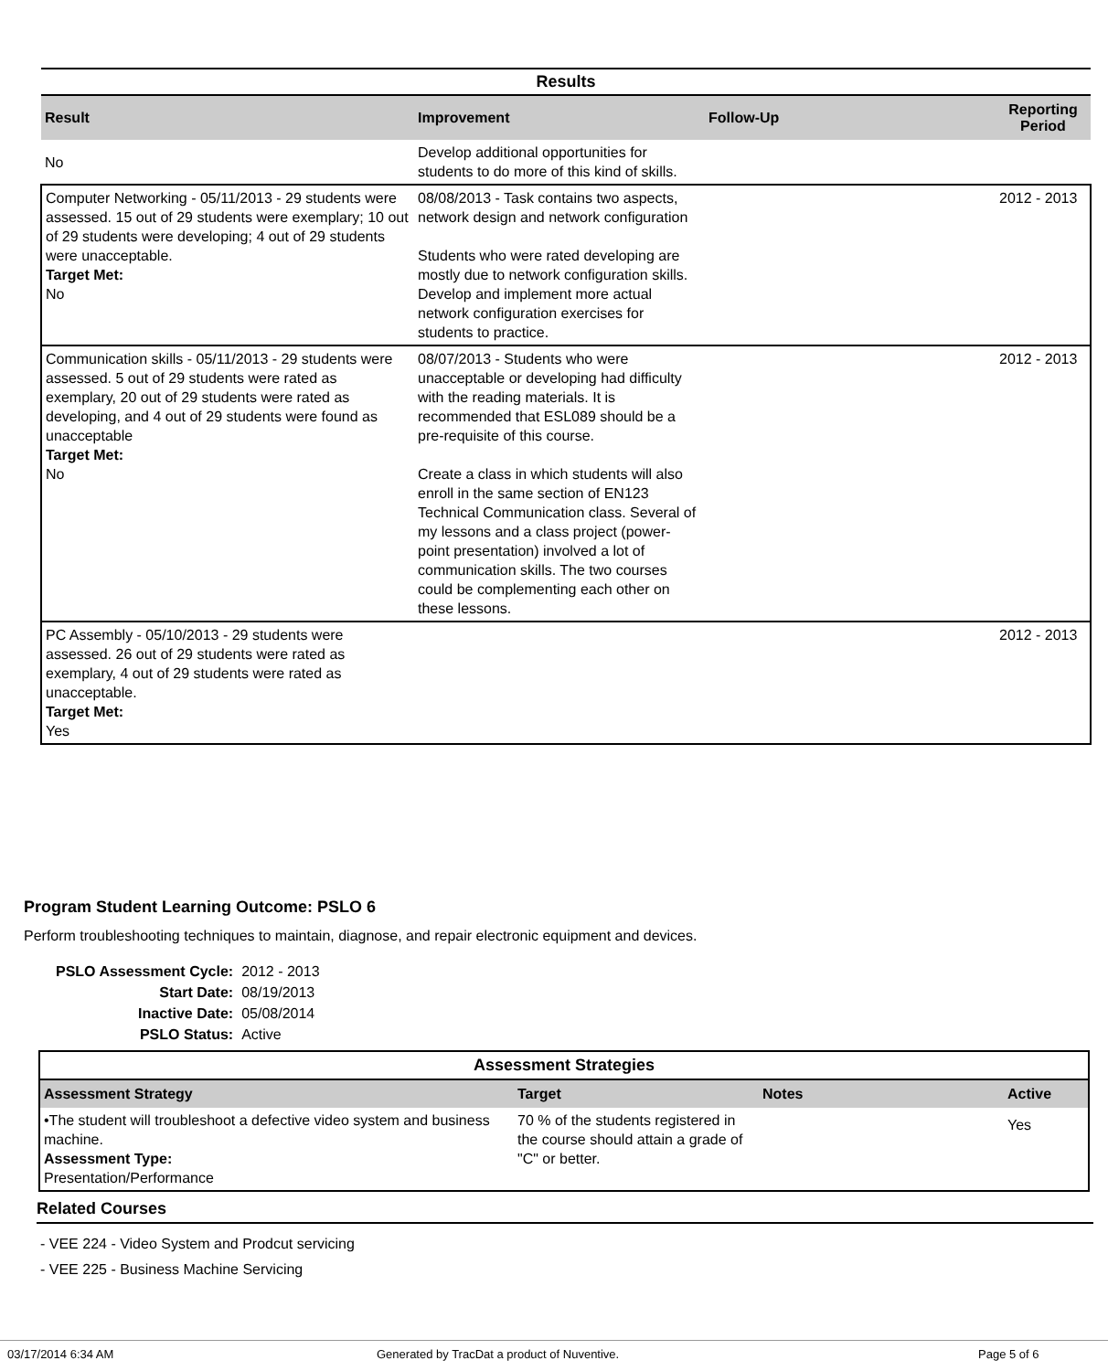| Results | | | |
| Result | Improvement | Follow-Up | Reporting Period |
| No | Develop additional opportunities for students to do more of this kind of skills. | | |
| Computer Networking - 05/11/2013 - 29 students were assessed. 15 out of 29 students were exemplary; 10 out of 29 students were developing; 4 out of 29 students were unacceptable. Target Met: No | 08/08/2013 - Task contains two aspects, network design and network configuration Students who were rated developing are mostly due to network configuration skills. Develop and implement more actual network configuration exercises for students to practice. | | 2012 - 2013 |
| Communication skills - 05/11/2013 - 29 students were assessed. 5 out of 29 students were rated as exemplary, 20 out of 29 students were rated as developing, and 4 out of 29 students were found as unacceptable Target Met: No | 08/07/2013 - Students who were unacceptable or developing had difficulty with the reading materials. It is recommended that ESL089 should be a pre-requisite of this course. Create a class in which students will also enroll in the same section of EN123 Technical Communication class. Several of my lessons and a class project (power-point presentation) involved a lot of communication skills. The two courses could be complementing each other on these lessons. | | 2012 - 2013 |
| PC Assembly - 05/10/2013 - 29 students were assessed. 26 out of 29 students were rated as exemplary, 4 out of 29 students were rated as unacceptable. Target Met: Yes | | | 2012 - 2013 |
Program Student Learning Outcome: PSLO 6
Perform troubleshooting techniques to maintain, diagnose, and repair electronic equipment and devices.
| PSLO Assessment Cycle: | 2012 - 2013 |
| Start Date: | 08/19/2013 |
| Inactive Date: | 05/08/2014 |
| PSLO Status: | Active |
| Assessment Strategies | | | |
| Assessment Strategy | Target | Notes | Active |
| •The student will troubleshoot a defective video system and business machine. Assessment Type: Presentation/Performance | 70 % of the students registered in the course should attain a grade of "C" or better. | | Yes |
Related Courses
- VEE 224 - Video System and Prodcut servicing
- VEE 225 - Business Machine Servicing
03/17/2014 6:34 AM
Generated by TracDat a product of Nuventive.
Page 5 of 6